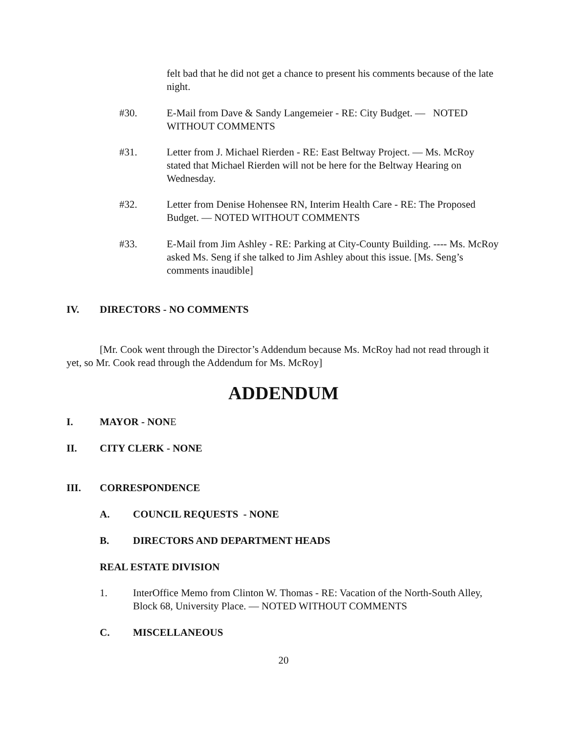felt bad that he did not get a chance to present his comments because of the late night.
#30. E-Mail from Dave & Sandy Langemeier - RE: City Budget. — NOTED WITHOUT COMMENTS
#31. Letter from J. Michael Rierden - RE: East Beltway Project. — Ms. McRoy stated that Michael Rierden will not be here for the Beltway Hearing on Wednesday.
#32. Letter from Denise Hohensee RN, Interim Health Care - RE: The Proposed Budget. — NOTED WITHOUT COMMENTS
#33. E-Mail from Jim Ashley - RE: Parking at City-County Building. ---- Ms. McRoy asked Ms. Seng if she talked to Jim Ashley about this issue. [Ms. Seng’s comments inaudible]
IV. DIRECTORS - NO COMMENTS
[Mr. Cook went through the Director’s Addendum because Ms. McRoy had not read through it yet, so Mr. Cook read through the Addendum for Ms. McRoy]
ADDENDUM
I. MAYOR - NONE
II. CITY CLERK - NONE
III. CORRESPONDENCE
A. COUNCIL REQUESTS - NONE
B. DIRECTORS AND DEPARTMENT HEADS
REAL ESTATE DIVISION
1. InterOffice Memo from Clinton W. Thomas - RE: Vacation of the North-South Alley, Block 68, University Place. — NOTED WITHOUT COMMENTS
C. MISCELLANEOUS
20